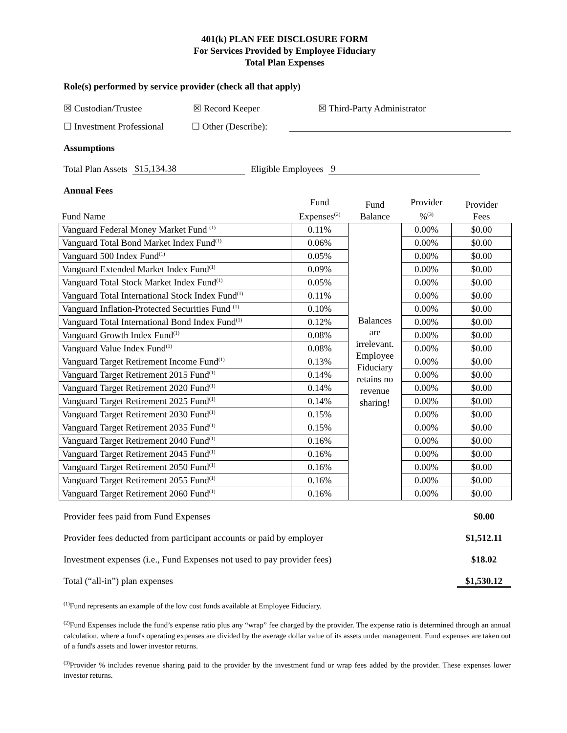401(k) PLAN FEE DISCLOSURE FORM
For Services Provided by Employee Fiduciary
Total Plan Expenses
Role(s) performed by service provider (check all that apply)
☒ Custodian/Trustee ☒ Record Keeper ☒ Third-Party Administrator
☐ Investment Professional ☐ Other (Describe):
Assumptions
Total Plan Assets $15,134.38 Eligible Employees 9
Annual Fees
| Fund Name | Fund Expenses<sup>(2)</sup> | Fund Balance | Provider %<sup>(3)</sup> | Provider Fees |
| Vanguard Federal Money Market Fund <sup>(1)</sup> | 0.11% | Balances are irrelevant. Employee Fiduciary retains no revenue sharing! | 0.00% | $0.00 |
| Vanguard Total Bond Market Index Fund<sup>(1)</sup> | 0.06% | | 0.00% | $0.00 |
| Vanguard 500 Index Fund<sup>(1)</sup> | 0.05% | | 0.00% | $0.00 |
| Vanguard Extended Market Index Fund<sup>(1)</sup> | 0.09% | | 0.00% | $0.00 |
| Vanguard Total Stock Market Index Fund<sup>(1)</sup> | 0.05% | | 0.00% | $0.00 |
| Vanguard Total International Stock Index Fund<sup>(1)</sup> | 0.11% | | 0.00% | $0.00 |
| Vanguard Inflation-Protected Securities Fund <sup>(1)</sup> | 0.10% | | 0.00% | $0.00 |
| Vanguard Total International Bond Index Fund<sup>(1)</sup> | 0.12% | | 0.00% | $0.00 |
| Vanguard Growth Index Fund<sup>(1)</sup> | 0.08% | | 0.00% | $0.00 |
| Vanguard Value Index Fund<sup>(1)</sup> | 0.08% | | 0.00% | $0.00 |
| Vanguard Target Retirement Income Fund<sup>(1)</sup> | 0.13% | | 0.00% | $0.00 |
| Vanguard Target Retirement 2015 Fund<sup>(1)</sup> | 0.14% | | 0.00% | $0.00 |
| Vanguard Target Retirement 2020 Fund<sup>(1)</sup> | 0.14% | | 0.00% | $0.00 |
| Vanguard Target Retirement 2025 Fund<sup>(1)</sup> | 0.14% | | 0.00% | $0.00 |
| Vanguard Target Retirement 2030 Fund<sup>(1)</sup> | 0.15% | | 0.00% | $0.00 |
| Vanguard Target Retirement 2035 Fund<sup>(1)</sup> | 0.15% | | 0.00% | $0.00 |
| Vanguard Target Retirement 2040 Fund<sup>(1)</sup> | 0.16% | | 0.00% | $0.00 |
| Vanguard Target Retirement 2045 Fund<sup>(1)</sup> | 0.16% | | 0.00% | $0.00 |
| Vanguard Target Retirement 2050 Fund<sup>(1)</sup> | 0.16% | | 0.00% | $0.00 |
| Vanguard Target Retirement 2055 Fund<sup>(1)</sup> | 0.16% | | 0.00% | $0.00 |
| Vanguard Target Retirement 2060 Fund<sup>(1)</sup> | 0.16% | | 0.00% | $0.00 |
Provider fees paid from Fund Expenses $0.00
Provider fees deducted from participant accounts or paid by employer $1,512.11
Investment expenses (i.e., Fund Expenses not used to pay provider fees) $18.02
Total (“all-in”) plan expenses $1,530.12
<sup>(1)</sup> Fund represents an example of the low cost funds available at Employee Fiduciary.
<sup>(2)</sup> Fund Expenses include the fund’s expense ratio plus any “wrap” fee charged by the provider. The expense ratio is determined through an annual calculation, where a fund's operating expenses are divided by the average dollar value of its assets under management. Fund expenses are taken out of a fund's assets and lower investor returns.
<sup>(3)</sup> Provider % includes revenue sharing paid to the provider by the investment fund or wrap fees added by the provider. These expenses lower investor returns.